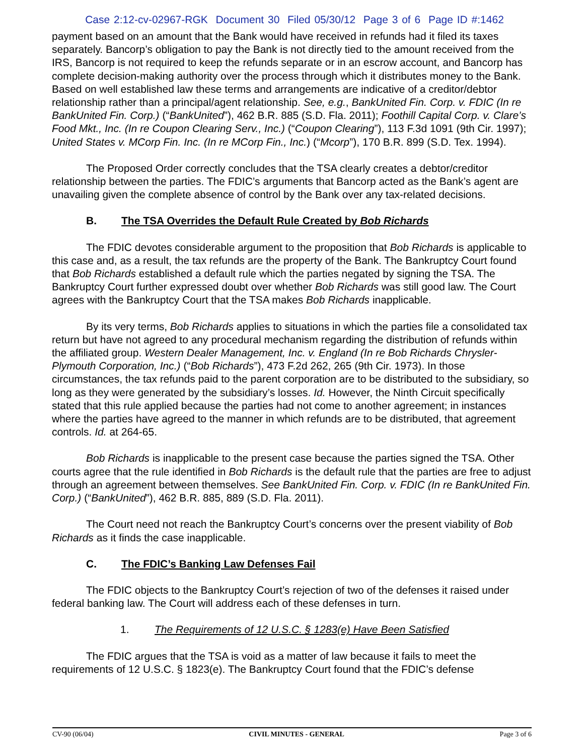Case 2:12-cv-02967-RGK Document 30 Filed 05/30/12 Page 3 of 6 Page ID #:1462
payment based on an amount that the Bank would have received in refunds had it filed its taxes separately. Bancorp’s obligation to pay the Bank is not directly tied to the amount received from the IRS, Bancorp is not required to keep the refunds separate or in an escrow account, and Bancorp has complete decision-making authority over the process through which it distributes money to the Bank. Based on well established law these terms and arrangements are indicative of a creditor/debtor relationship rather than a principal/agent relationship. See, e.g., BankUnited Fin. Corp. v. FDIC (In re BankUnited Fin. Corp.) (“BankUnited”), 462 B.R. 885 (S.D. Fla. 2011); Foothill Capital Corp. v. Clare’s Food Mkt., Inc. (In re Coupon Clearing Serv., Inc.) (“Coupon Clearing”), 113 F.3d 1091 (9th Cir. 1997); United States v. MCorp Fin. Inc. (In re MCorp Fin., Inc.) (“Mcorp”), 170 B.R. 899 (S.D. Tex. 1994).
The Proposed Order correctly concludes that the TSA clearly creates a debtor/creditor relationship between the parties. The FDIC’s arguments that Bancorp acted as the Bank’s agent are unavailing given the complete absence of control by the Bank over any tax-related decisions.
B. The TSA Overrides the Default Rule Created by Bob Richards
The FDIC devotes considerable argument to the proposition that Bob Richards is applicable to this case and, as a result, the tax refunds are the property of the Bank. The Bankruptcy Court found that Bob Richards established a default rule which the parties negated by signing the TSA. The Bankruptcy Court further expressed doubt over whether Bob Richards was still good law. The Court agrees with the Bankruptcy Court that the TSA makes Bob Richards inapplicable.
By its very terms, Bob Richards applies to situations in which the parties file a consolidated tax return but have not agreed to any procedural mechanism regarding the distribution of refunds within the affiliated group. Western Dealer Management, Inc. v. England (In re Bob Richards Chrysler-Plymouth Corporation, Inc.) (“Bob Richards”), 473 F.2d 262, 265 (9th Cir. 1973). In those circumstances, the tax refunds paid to the parent corporation are to be distributed to the subsidiary, so long as they were generated by the subsidiary’s losses. Id. However, the Ninth Circuit specifically stated that this rule applied because the parties had not come to another agreement; in instances where the parties have agreed to the manner in which refunds are to be distributed, that agreement controls. Id. at 264-65.
Bob Richards is inapplicable to the present case because the parties signed the TSA. Other courts agree that the rule identified in Bob Richards is the default rule that the parties are free to adjust through an agreement between themselves. See BankUnited Fin. Corp. v. FDIC (In re BankUnited Fin. Corp.) (“BankUnited”), 462 B.R. 885, 889 (S.D. Fla. 2011).
The Court need not reach the Bankruptcy Court’s concerns over the present viability of Bob Richards as it finds the case inapplicable.
C. The FDIC’s Banking Law Defenses Fail
The FDIC objects to the Bankruptcy Court’s rejection of two of the defenses it raised under federal banking law. The Court will address each of these defenses in turn.
1. The Requirements of 12 U.S.C. § 1283(e) Have Been Satisfied
The FDIC argues that the TSA is void as a matter of law because it fails to meet the requirements of 12 U.S.C. § 1823(e). The Bankruptcy Court found that the FDIC’s defense
CV-90 (06/04) CIVIL MINUTES - GENERAL Page 3 of 6